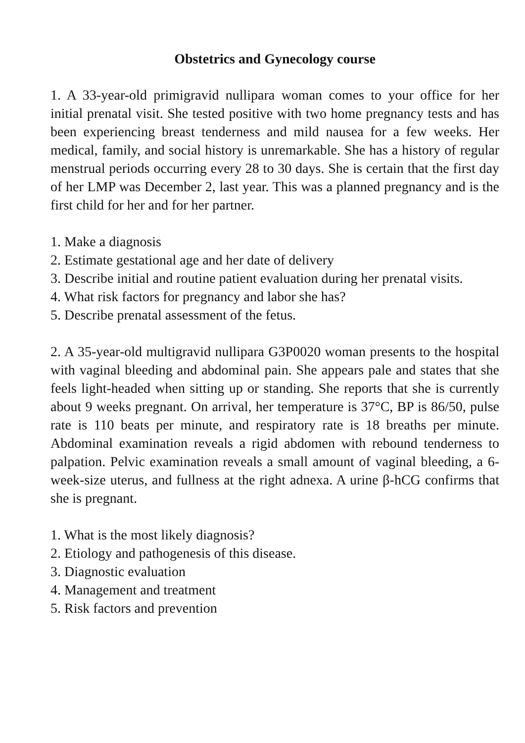Obstetrics and Gynecology course
1. A 33-year-old primigravid nullipara woman comes to your office for her initial prenatal visit. She tested positive with two home pregnancy tests and has been experiencing breast tenderness and mild nausea for a few weeks. Her medical, family, and social history is unremarkable. She has a history of regular menstrual periods occurring every 28 to 30 days. She is certain that the first day of her LMP was December 2, last year. This was a planned pregnancy and is the first child for her and for her partner.
1. Make a diagnosis
2. Estimate gestational age and her date of delivery
3. Describe initial and routine patient evaluation during her prenatal visits.
4. What risk factors for pregnancy and labor she has?
5. Describe prenatal assessment of the fetus.
2. A 35-year-old multigravid nullipara G3P0020 woman presents to the hospital with vaginal bleeding and abdominal pain. She appears pale and states that she feels light-headed when sitting up or standing. She reports that she is currently about 9 weeks pregnant. On arrival, her temperature is 37°C, BP is 86/50, pulse rate is 110 beats per minute, and respiratory rate is 18 breaths per minute. Abdominal examination reveals a rigid abdomen with rebound tenderness to palpation. Pelvic examination reveals a small amount of vaginal bleeding, a 6-week-size uterus, and fullness at the right adnexa. A urine β-hCG confirms that she is pregnant.
1. What is the most likely diagnosis?
2. Etiology and pathogenesis of this disease.
3. Diagnostic evaluation
4. Management and treatment
5. Risk factors and prevention